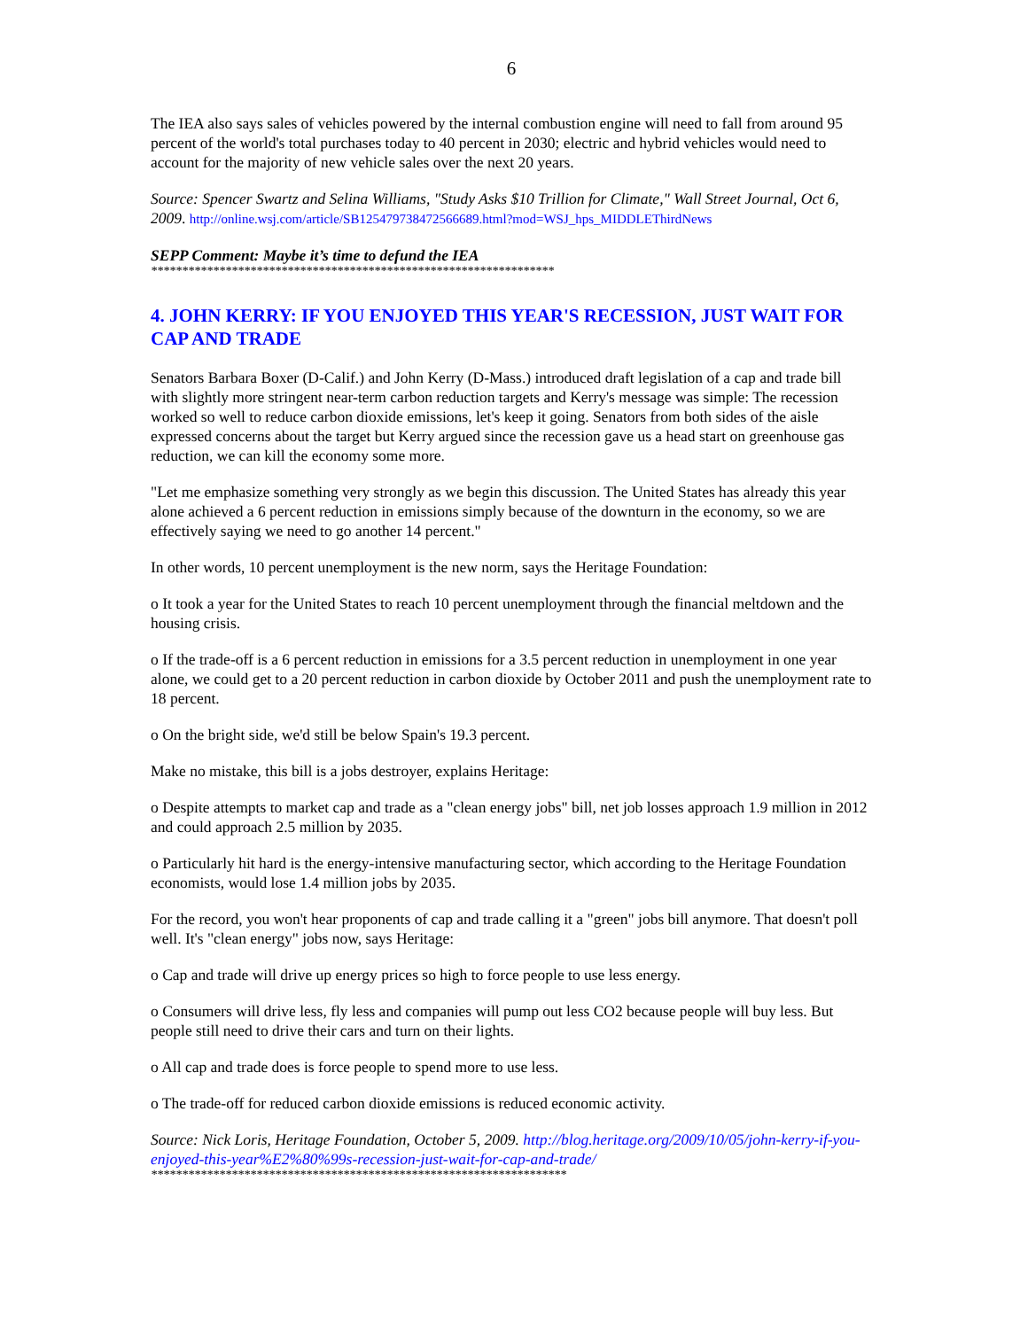6
The IEA also says sales of vehicles powered by the internal combustion engine will need to fall from around 95 percent of the world's total purchases today to 40 percent in 2030; electric and hybrid vehicles would need to account for the majority of new vehicle sales over the next 20 years.
Source: Spencer Swartz and Selina Williams, "Study Asks $10 Trillion for Climate," Wall Street Journal, Oct 6, 2009. http://online.wsj.com/article/SB125479738472566689.html?mod=WSJ_hps_MIDDLEThirdNews
SEPP Comment: Maybe it’s time to defund the IEA
*****************************************************************
4. JOHN KERRY: IF YOU ENJOYED THIS YEAR'S RECESSION, JUST WAIT FOR CAP AND TRADE
Senators Barbara Boxer (D-Calif.) and John Kerry (D-Mass.) introduced draft legislation of a cap and trade bill with slightly more stringent near-term carbon reduction targets and Kerry's message was simple: The recession worked so well to reduce carbon dioxide emissions, let's keep it going. Senators from both sides of the aisle expressed concerns about the target but Kerry argued since the recession gave us a head start on greenhouse gas reduction, we can kill the economy some more.
"Let me emphasize something very strongly as we begin this discussion. The United States has already this year alone achieved a 6 percent reduction in emissions simply because of the downturn in the economy, so we are effectively saying we need to go another 14 percent."
In other words, 10 percent unemployment is the new norm, says the Heritage Foundation:
o It took a year for the United States to reach 10 percent unemployment through the financial meltdown and the housing crisis.
o If the trade-off is a 6 percent reduction in emissions for a 3.5 percent reduction in unemployment in one year alone, we could get to a 20 percent reduction in carbon dioxide by October 2011 and push the unemployment rate to 18 percent.
o On the bright side, we'd still be below Spain's 19.3 percent.
Make no mistake, this bill is a jobs destroyer, explains Heritage:
o Despite attempts to market cap and trade as a "clean energy jobs" bill, net job losses approach 1.9 million in 2012 and could approach 2.5 million by 2035.
o Particularly hit hard is the energy-intensive manufacturing sector, which according to the Heritage Foundation economists, would lose 1.4 million jobs by 2035.
For the record, you won't hear proponents of cap and trade calling it a "green" jobs bill anymore. That doesn't poll well. It's "clean energy" jobs now, says Heritage:
o Cap and trade will drive up energy prices so high to force people to use less energy.
o Consumers will drive less, fly less and companies will pump out less CO2 because people will buy less. But people still need to drive their cars and turn on their lights.
o All cap and trade does is force people to spend more to use less.
o The trade-off for reduced carbon dioxide emissions is reduced economic activity.
Source: Nick Loris, Heritage Foundation, October 5, 2009. http://blog.heritage.org/2009/10/05/john-kerry-if-you-enjoyed-this-year%E2%80%99s-recession-just-wait-for-cap-and-trade/
*******************************************************************